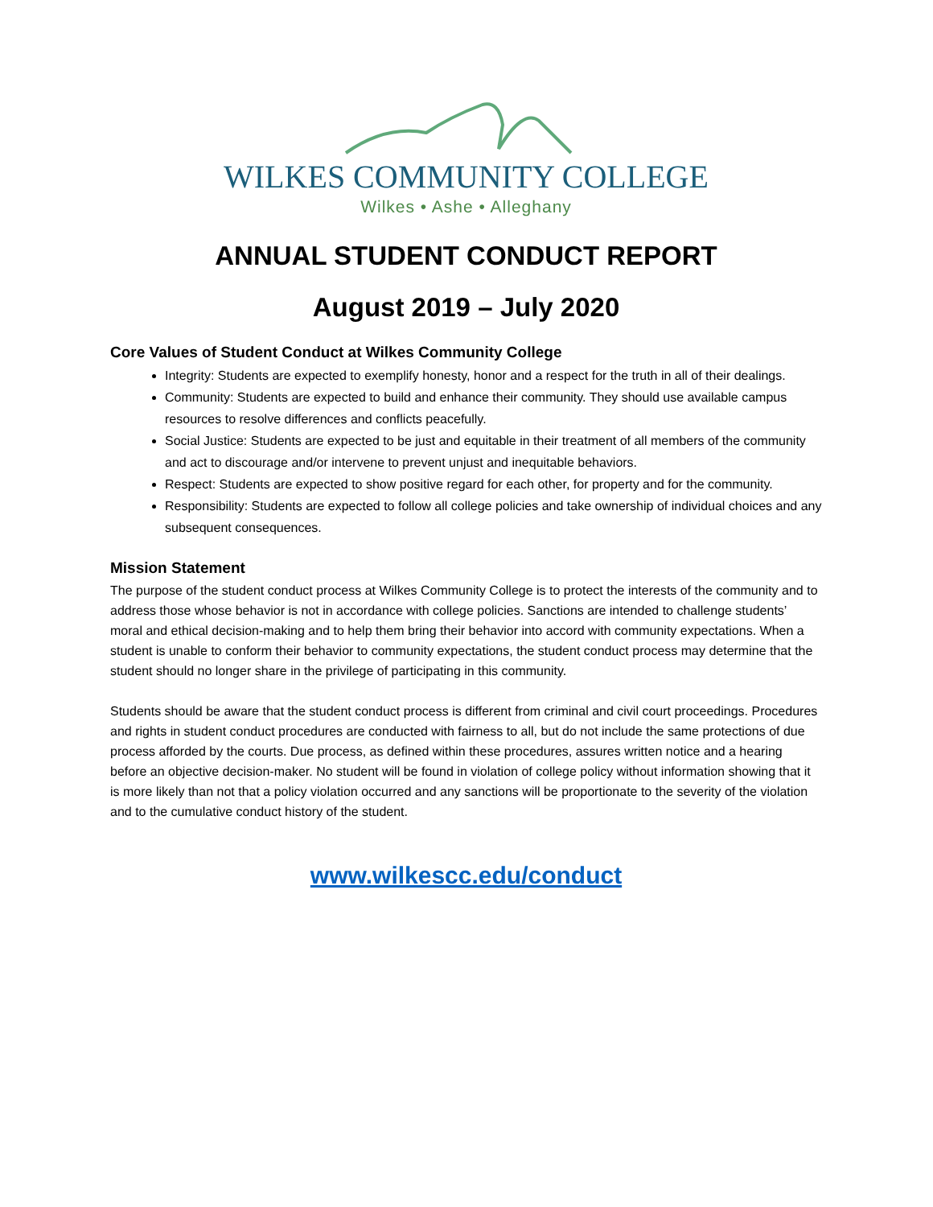WILKES COMMUNITY COLLEGE
Wilkes • Ashe • Alleghany
ANNUAL STUDENT CONDUCT REPORT
August 2019 – July 2020
Core Values of Student Conduct at Wilkes Community College
Integrity: Students are expected to exemplify honesty, honor and a respect for the truth in all of their dealings.
Community: Students are expected to build and enhance their community. They should use available campus resources to resolve differences and conflicts peacefully.
Social Justice: Students are expected to be just and equitable in their treatment of all members of the community and act to discourage and/or intervene to prevent unjust and inequitable behaviors.
Respect: Students are expected to show positive regard for each other, for property and for the community.
Responsibility: Students are expected to follow all college policies and take ownership of individual choices and any subsequent consequences.
Mission Statement
The purpose of the student conduct process at Wilkes Community College is to protect the interests of the community and to address those whose behavior is not in accordance with college policies. Sanctions are intended to challenge students’ moral and ethical decision-making and to help them bring their behavior into accord with community expectations. When a student is unable to conform their behavior to community expectations, the student conduct process may determine that the student should no longer share in the privilege of participating in this community.
Students should be aware that the student conduct process is different from criminal and civil court proceedings. Procedures and rights in student conduct procedures are conducted with fairness to all, but do not include the same protections of due process afforded by the courts. Due process, as defined within these procedures, assures written notice and a hearing before an objective decision-maker. No student will be found in violation of college policy without information showing that it is more likely than not that a policy violation occurred and any sanctions will be proportionate to the severity of the violation and to the cumulative conduct history of the student.
www.wilkescc.edu/conduct